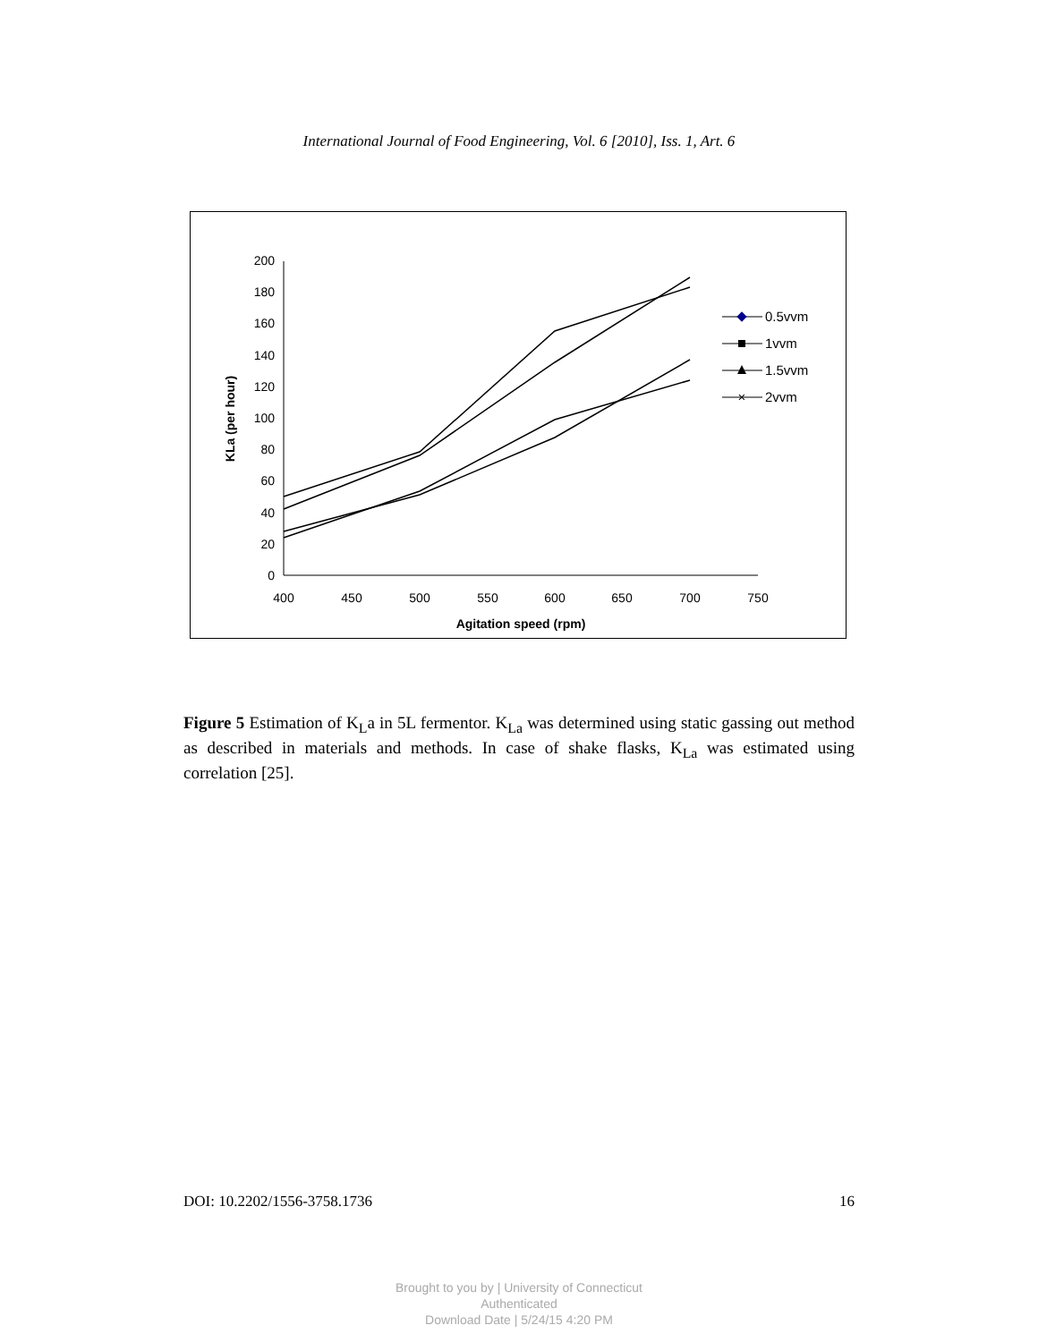International Journal of Food Engineering, Vol. 6 [2010], Iss. 1, Art. 6
0
20
40
60
80
100
120
140
160
180
200
400
450
500
550
600
650
700
750
Agitation speed (rpm)
KLa (per hour)
0.5vvm
1vvm
1.5vvm
×
2vvm
Figure 5 Estimation of K<sub>L</sub>a in 5L fermentor. K<sub>La</sub> was determined using static gassing out method as described in materials and methods. In case of shake flasks, K<sub>La</sub> was estimated using correlation [25].
DOI: 10.2202/1556-3758.1736 16
Brought to you by | University of Connecticut
Authenticated
Download Date | 5/24/15 4:20 PM